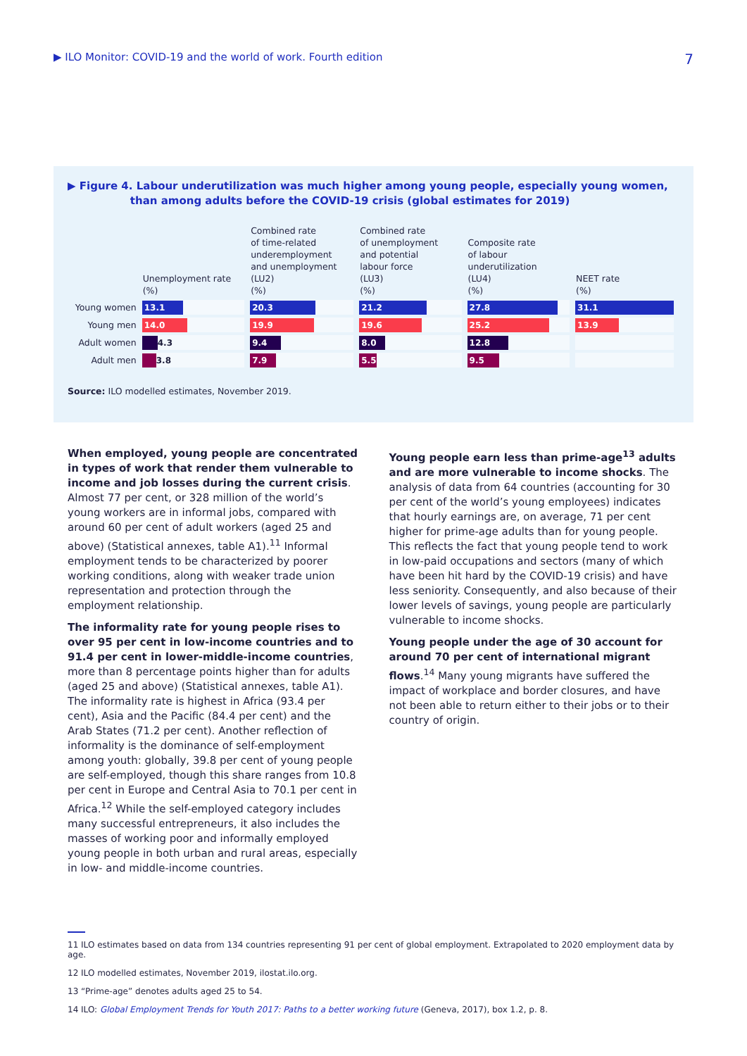▶ ILO Monitor: COVID-19 and the world of work. Fourth edition 7
▶ Figure 4. Labour underutilization was much higher among young people, especially young women,
than among adults before the COVID-19 crisis (global estimates for 2019)
| | Unemployment rate (%) | Combined rate of time-related underemployment and unemployment (LU2) (%) | Combined rate of unemployment and potential labour force (LU3) (%) | Composite rate of labour underutilization (LU4) (%) | NEET rate (%) |
| --- | --- | --- | --- | --- | --- |
| Young women | 13.1 | 20.3 | 21.2 | 27.8 | 31.1 |
| Young men | 14.0 | 19.9 | 19.6 | 25.2 | 13.9 |
| Adult women | 4.3 | 9.4 | 8.0 | 12.8 | |
| Adult men | 3.8 | 7.9 | 5.5 | 9.5 | |
Source: ILO modelled estimates, November 2019.
When employed, young people are concentrated in types of work that render them vulnerable to income and job losses during the current crisis. Almost 77 per cent, or 328 million of the world’s young workers are in informal jobs, compared with around 60 per cent of adult workers (aged 25 and above) (Statistical annexes, table A1).<sup>11</sup> Informal employment tends to be characterized by poorer working conditions, along with weaker trade union representation and protection through the employment relationship.
The informality rate for young people rises to over 95 per cent in low-income countries and to 91.4 per cent in lower-middle-income countries, more than 8 percentage points higher than for adults (aged 25 and above) (Statistical annexes, table A1). The informality rate is highest in Africa (93.4 per cent), Asia and the Pacific (84.4 per cent) and the Arab States (71.2 per cent). Another reflection of informality is the dominance of self-employment among youth: globally, 39.8 per cent of young people are self-employed, though this share ranges from 10.8 per cent in Europe and Central Asia to 70.1 per cent in Africa.<sup>12</sup> While the self-employed category includes many successful entrepreneurs, it also includes the masses of working poor and informally employed young people in both urban and rural areas, especially in low- and middle-income countries.
Young people earn less than prime-age<sup>13</sup> adults and are more vulnerable to income shocks. The analysis of data from 64 countries (accounting for 30 per cent of the world’s young employees) indicates that hourly earnings are, on average, 71 per cent higher for prime-age adults than for young people. This reflects the fact that young people tend to work in low-paid occupations and sectors (many of which have been hit hard by the COVID-19 crisis) and have less seniority. Consequently, and also because of their lower levels of savings, young people are particularly vulnerable to income shocks.
Young people under the age of 30 account for around 70 per cent of international migrant flows.<sup>14</sup> Many young migrants have suffered the impact of workplace and border closures, and have not been able to return either to their jobs or to their country of origin.
11 ILO estimates based on data from 134 countries representing 91 per cent of global employment. Extrapolated to 2020 employment data by age.
12 ILO modelled estimates, November 2019, ilostat.ilo.org.
13 “Prime-age” denotes adults aged 25 to 54.
14 ILO: Global Employment Trends for Youth 2017: Paths to a better working future (Geneva, 2017), box 1.2, p. 8.